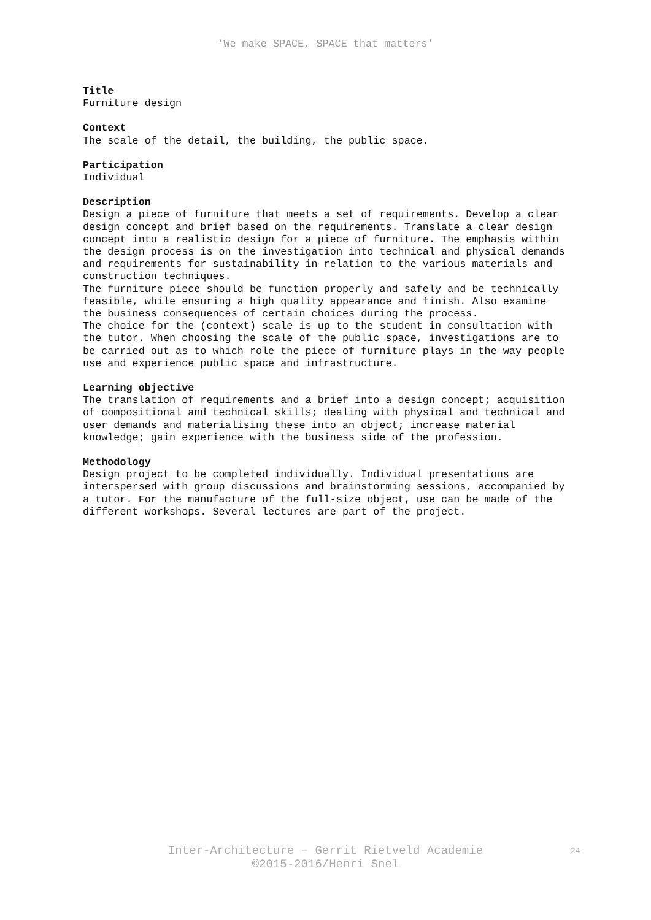‘We make SPACE, SPACE that matters’
Title
Furniture design
Context
The scale of the detail, the building, the public space.
Participation
Individual
Description
Design a piece of furniture that meets a set of requirements. Develop a clear design concept and brief based on the requirements. Translate a clear design concept into a realistic design for a piece of furniture. The emphasis within the design process is on the investigation into technical and physical demands and requirements for sustainability in relation to the various materials and construction techniques.
The furniture piece should be function properly and safely and be technically feasible, while ensuring a high quality appearance and finish. Also examine the business consequences of certain choices during the process.
The choice for the (context) scale is up to the student in consultation with the tutor. When choosing the scale of the public space, investigations are to be carried out as to which role the piece of furniture plays in the way people use and experience public space and infrastructure.
Learning objective
The translation of requirements and a brief into a design concept; acquisition of compositional and technical skills; dealing with physical and technical and user demands and materialising these into an object; increase material knowledge; gain experience with the business side of the profession.
Methodology
Design project to be completed individually. Individual presentations are interspersed with group discussions and brainstorming sessions, accompanied by a tutor. For the manufacture of the full-size object, use can be made of the different workshops. Several lectures are part of the project.
Inter-Architecture – Gerrit Rietveld Academie
©2015-2016/Henri Snel
24